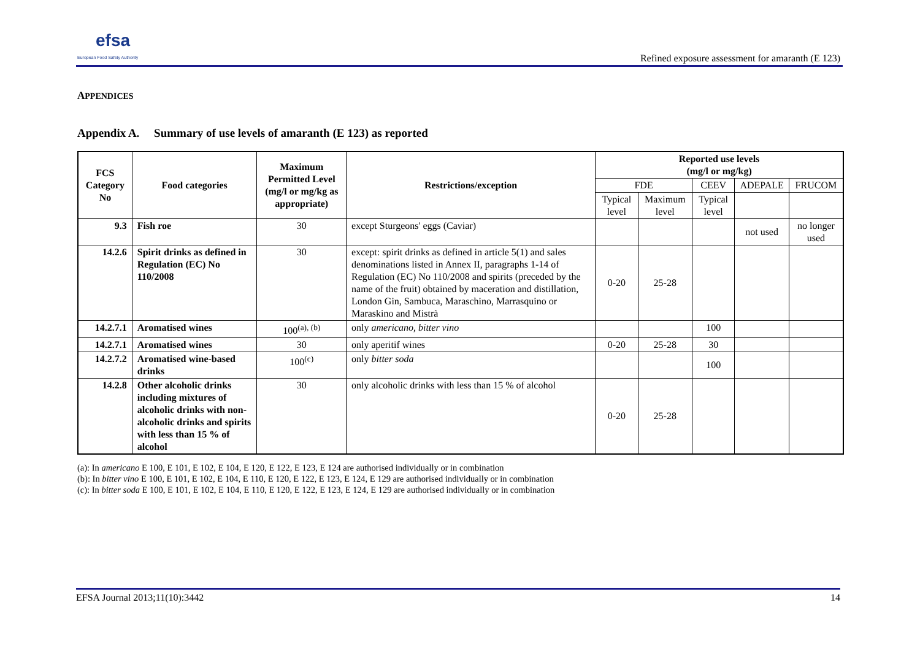efsa
European Food Safety Authority
Refined exposure assessment for amaranth (E 123)
APPENDICES
Appendix A. Summary of use levels of amaranth (E 123) as reported
| FCS Category No | Food categories | Maximum Permitted Level (mg/l or mg/kg as appropriate) | Restrictions/exception | Reported use levels (mg/l or mg/kg) | | | | |
| --- | --- | --- | --- | --- | --- | --- | --- | --- |
| | | | | FDE | | CEEV | ADEPALE | FRUCOM |
| | | | | Typical level | Maximum level | Typical level | | |
| 9.3 | Fish roe | 30 | except Sturgeons' eggs (Caviar) | | | | not used | no longer used |
| 14.2.6 | Spirit drinks as defined in Regulation (EC) No 110/2008 | 30 | except: spirit drinks as defined in article 5(1) and sales denominations listed in Annex II, paragraphs 1-14 of Regulation (EC) No 110/2008 and spirits (preceded by the name of the fruit) obtained by maceration and distillation, London Gin, Sambuca, Maraschino, Marrasquino or Maraskino and Mistrà | 0-20 | 25-28 | | | |
| 14.2.7.1 | Aromatised wines | 100<sup>(a), (b)</sup> | only americano, bitter vino | | | 100 | | |
| 14.2.7.1 | Aromatised wines | 30 | only aperitif wines | 0-20 | 25-28 | 30 | | |
| 14.2.7.2 | Aromatised wine-based drinks | 100<sup>(c)</sup> | only bitter soda | | | 100 | | |
| 14.2.8 | Other alcoholic drinks including mixtures of alcoholic drinks with non-alcoholic drinks and spirits with less than 15 % of alcohol | 30 | only alcoholic drinks with less than 15 % of alcohol | 0-20 | 25-28 | | | |
(a): In americano E 100, E 101, E 102, E 104, E 120, E 122, E 123, E 124 are authorised individually or in combination
(b): In bitter vino E 100, E 101, E 102, E 104, E 110, E 120, E 122, E 123, E 124, E 129 are authorised individually or in combination
(c): In bitter soda E 100, E 101, E 102, E 104, E 110, E 120, E 122, E 123, E 124, E 129 are authorised individually or in combination
EFSA Journal 2013;11(10):3442 14